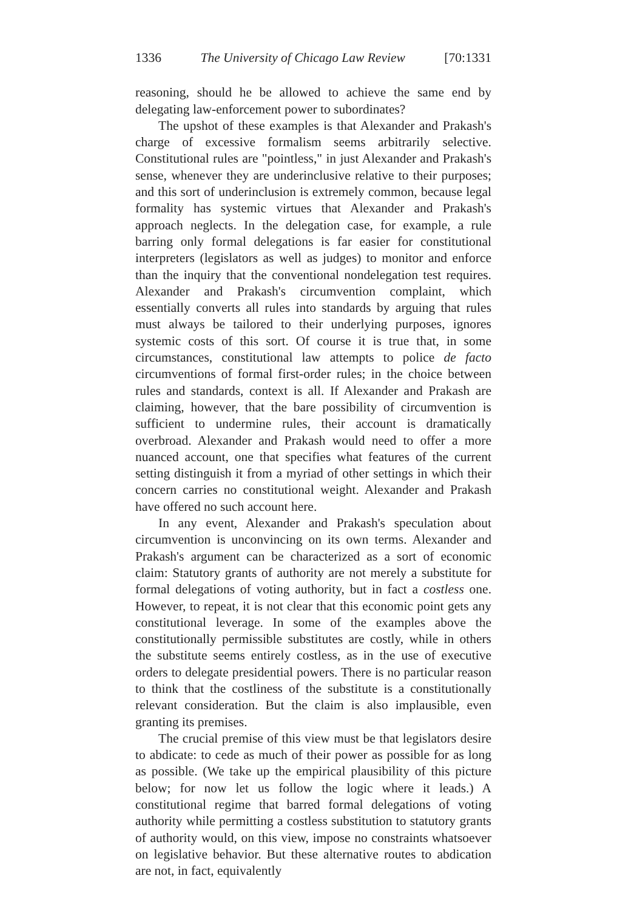1336 The University of Chicago Law Review [70:1331
reasoning, should he be allowed to achieve the same end by delegating law-enforcement power to subordinates?
The upshot of these examples is that Alexander and Prakash's charge of excessive formalism seems arbitrarily selective. Constitutional rules are "pointless," in just Alexander and Prakash's sense, whenever they are underinclusive relative to their purposes; and this sort of underinclusion is extremely common, because legal formality has systemic virtues that Alexander and Prakash's approach neglects. In the delegation case, for example, a rule barring only formal delegations is far easier for constitutional interpreters (legislators as well as judges) to monitor and enforce than the inquiry that the conventional nondelegation test requires. Alexander and Prakash's circumvention complaint, which essentially converts all rules into standards by arguing that rules must always be tailored to their underlying purposes, ignores systemic costs of this sort. Of course it is true that, in some circumstances, constitutional law attempts to police de facto circumventions of formal first-order rules; in the choice between rules and standards, context is all. If Alexander and Prakash are claiming, however, that the bare possibility of circumvention is sufficient to undermine rules, their account is dramatically overbroad. Alexander and Prakash would need to offer a more nuanced account, one that specifies what features of the current setting distinguish it from a myriad of other settings in which their concern carries no constitutional weight. Alexander and Prakash have offered no such account here.
In any event, Alexander and Prakash's speculation about circumvention is unconvincing on its own terms. Alexander and Prakash's argument can be characterized as a sort of economic claim: Statutory grants of authority are not merely a substitute for formal delegations of voting authority, but in fact a costless one. However, to repeat, it is not clear that this economic point gets any constitutional leverage. In some of the examples above the constitutionally permissible substitutes are costly, while in others the substitute seems entirely costless, as in the use of executive orders to delegate presidential powers. There is no particular reason to think that the costliness of the substitute is a constitutionally relevant consideration. But the claim is also implausible, even granting its premises.
The crucial premise of this view must be that legislators desire to abdicate: to cede as much of their power as possible for as long as possible. (We take up the empirical plausibility of this picture below; for now let us follow the logic where it leads.) A constitutional regime that barred formal delegations of voting authority while permitting a costless substitution to statutory grants of authority would, on this view, impose no constraints whatsoever on legislative behavior. But these alternative routes to abdication are not, in fact, equivalently